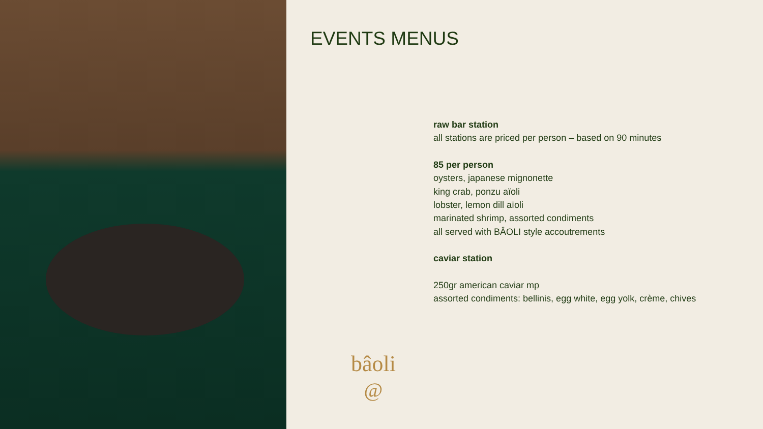EVENTS MENUS
raw bar station
all stations are priced per person – based on 90 minutes
85 per person
oysters, japanese mignonette
king crab, ponzu aïoli
lobster, lemon dill aïoli
marinated shrimp, assorted condiments
all served with BÂOLI style accoutrements
caviar station
250gr american caviar mp
assorted condiments: bellinis, egg white, egg yolk, crème, chives
bâoli
@